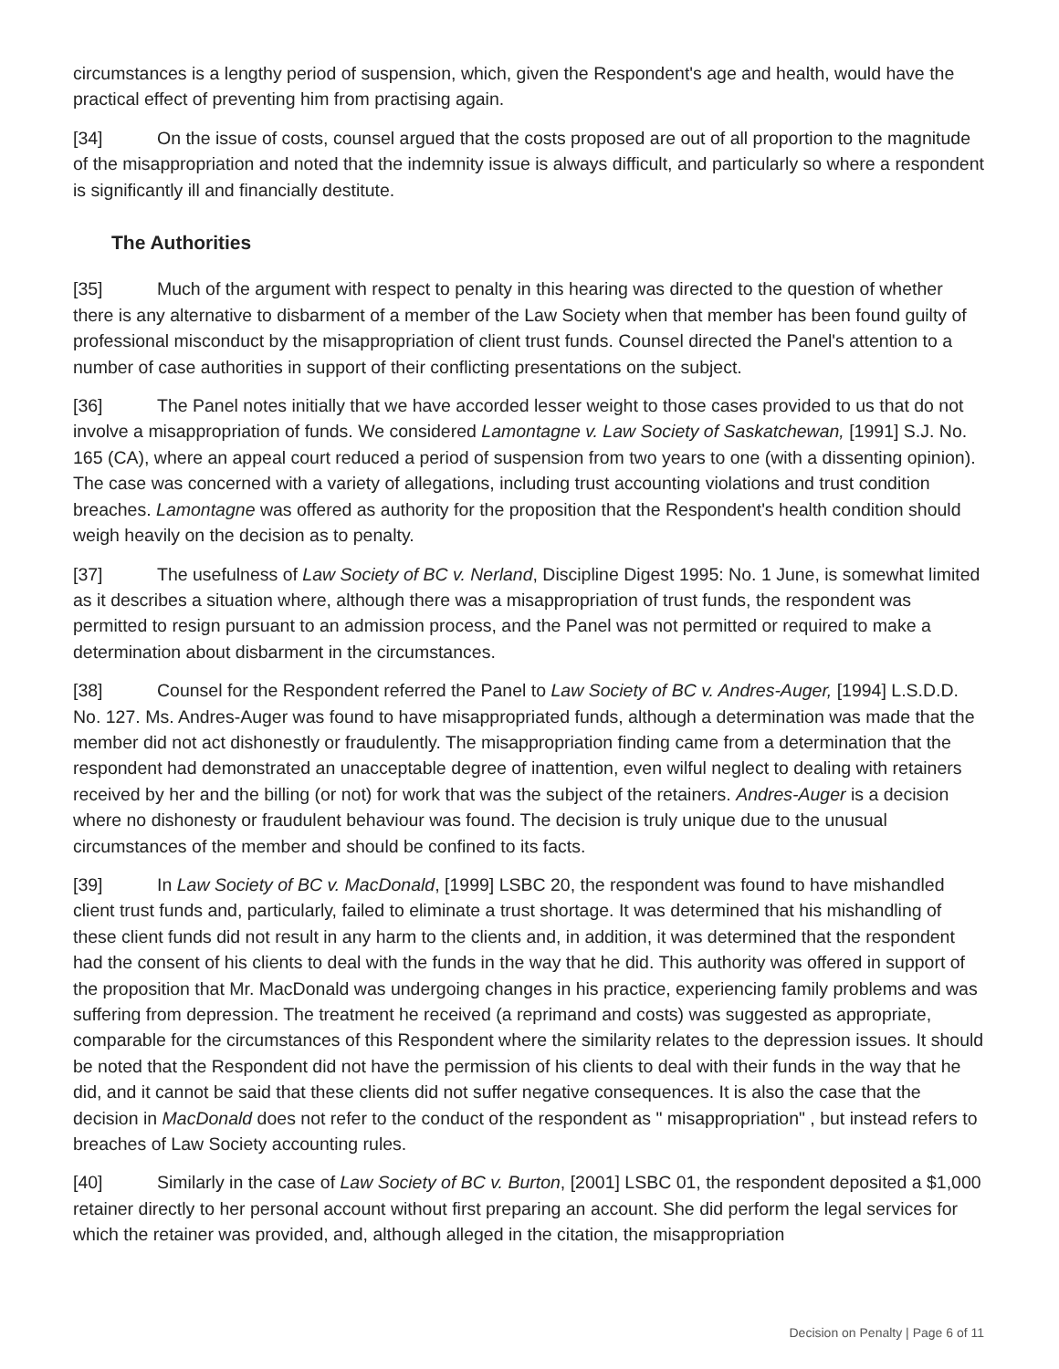circumstances is a lengthy period of suspension, which, given the Respondent's age and health, would have the practical effect of preventing him from practising again.
[34] On the issue of costs, counsel argued that the costs proposed are out of all proportion to the magnitude of the misappropriation and noted that the indemnity issue is always difficult, and particularly so where a respondent is significantly ill and financially destitute.
The Authorities
[35] Much of the argument with respect to penalty in this hearing was directed to the question of whether there is any alternative to disbarment of a member of the Law Society when that member has been found guilty of professional misconduct by the misappropriation of client trust funds. Counsel directed the Panel's attention to a number of case authorities in support of their conflicting presentations on the subject.
[36] The Panel notes initially that we have accorded lesser weight to those cases provided to us that do not involve a misappropriation of funds. We considered Lamontagne v. Law Society of Saskatchewan, [1991] S.J. No. 165 (CA), where an appeal court reduced a period of suspension from two years to one (with a dissenting opinion). The case was concerned with a variety of allegations, including trust accounting violations and trust condition breaches. Lamontagne was offered as authority for the proposition that the Respondent's health condition should weigh heavily on the decision as to penalty.
[37] The usefulness of Law Society of BC v. Nerland, Discipline Digest 1995: No. 1 June, is somewhat limited as it describes a situation where, although there was a misappropriation of trust funds, the respondent was permitted to resign pursuant to an admission process, and the Panel was not permitted or required to make a determination about disbarment in the circumstances.
[38] Counsel for the Respondent referred the Panel to Law Society of BC v. Andres-Auger, [1994] L.S.D.D. No. 127. Ms. Andres-Auger was found to have misappropriated funds, although a determination was made that the member did not act dishonestly or fraudulently. The misappropriation finding came from a determination that the respondent had demonstrated an unacceptable degree of inattention, even wilful neglect to dealing with retainers received by her and the billing (or not) for work that was the subject of the retainers. Andres-Auger is a decision where no dishonesty or fraudulent behaviour was found. The decision is truly unique due to the unusual circumstances of the member and should be confined to its facts.
[39] In Law Society of BC v. MacDonald, [1999] LSBC 20, the respondent was found to have mishandled client trust funds and, particularly, failed to eliminate a trust shortage. It was determined that his mishandling of these client funds did not result in any harm to the clients and, in addition, it was determined that the respondent had the consent of his clients to deal with the funds in the way that he did. This authority was offered in support of the proposition that Mr. MacDonald was undergoing changes in his practice, experiencing family problems and was suffering from depression. The treatment he received (a reprimand and costs) was suggested as appropriate, comparable for the circumstances of this Respondent where the similarity relates to the depression issues. It should be noted that the Respondent did not have the permission of his clients to deal with their funds in the way that he did, and it cannot be said that these clients did not suffer negative consequences. It is also the case that the decision in MacDonald does not refer to the conduct of the respondent as " misappropriation" , but instead refers to breaches of Law Society accounting rules.
[40] Similarly in the case of Law Society of BC v. Burton, [2001] LSBC 01, the respondent deposited a $1,000 retainer directly to her personal account without first preparing an account. She did perform the legal services for which the retainer was provided, and, although alleged in the citation, the misappropriation
Decision on Penalty | Page 6 of 11